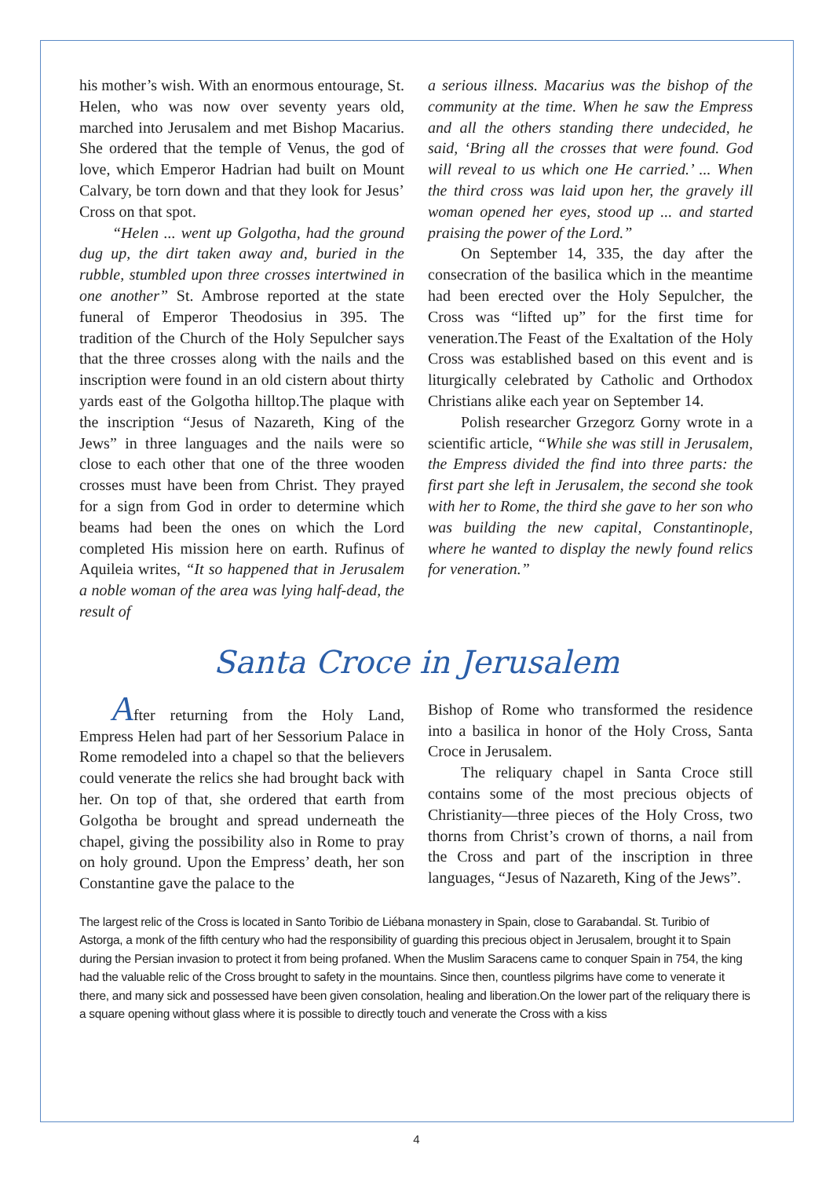his mother’s wish. With an enormous entourage, St. Helen, who was now over seventy years old, marched into Jerusalem and met Bishop Macarius. She ordered that the temple of Venus, the god of love, which Emperor Hadrian had built on Mount Calvary, be torn down and that they look for Jesus’ Cross on that spot.
“Helen ... went up Golgotha, had the ground dug up, the dirt taken away and, buried in the rubble, stumbled upon three crosses intertwined in one another” St. Ambrose reported at the state funeral of Emperor Theodosius in 395. The tradition of the Church of the Holy Sepulcher says that the three crosses along with the nails and the inscription were found in an old cistern about thirty yards east of the Golgotha hilltop.The plaque with the inscription “Jesus of Nazareth, King of the Jews” in three languages and the nails were so close to each other that one of the three wooden crosses must have been from Christ. They prayed for a sign from God in order to determine which beams had been the ones on which the Lord completed His mission here on earth. Rufinus of Aquileia writes, “It so happened that in Jerusalem a noble woman of the area was lying half-dead, the result of
a serious illness. Macarius was the bishop of the community at the time. When he saw the Empress and all the others standing there undecided, he said, ‘Bring all the crosses that were found. God will reveal to us which one He carried.’ ... When the third cross was laid upon her, the gravely ill woman opened her eyes, stood up ... and started praising the power of the Lord.”
On September 14, 335, the day after the consecration of the basilica which in the meantime had been erected over the Holy Sepulcher, the Cross was “lifted up” for the first time for veneration.The Feast of the Exaltation of the Holy Cross was established based on this event and is liturgically celebrated by Catholic and Orthodox Christians alike each year on September 14.
Polish researcher Grzegorz Gorny wrote in a scientific article, “While she was still in Jerusalem, the Empress divided the find into three parts: the first part she left in Jerusalem, the second she took with her to Rome, the third she gave to her son who was building the new capital, Constantinople, where he wanted to display the newly found relics for veneration.”
Santa Croce in Jerusalem
After returning from the Holy Land, Empress Helen had part of her Sessorium Palace in Rome remodeled into a chapel so that the believers could venerate the relics she had brought back with her. On top of that, she ordered that earth from Golgotha be brought and spread underneath the chapel, giving the possibility also in Rome to pray on holy ground. Upon the Empress’ death, her son Constantine gave the palace to the
Bishop of Rome who transformed the residence into a basilica in honor of the Holy Cross, Santa Croce in Jerusalem.
The reliquary chapel in Santa Croce still contains some of the most precious objects of Christianity—three pieces of the Holy Cross, two thorns from Christ’s crown of thorns, a nail from the Cross and part of the inscription in three languages, “Jesus of Nazareth, King of the Jews”.
The largest relic of the Cross is located in Santo Toribio de Liébana monastery in Spain, close to Garabandal. St. Turibio of Astorga, a monk of the fifth century who had the responsibility of guarding this precious object in Jerusalem, brought it to Spain during the Persian invasion to protect it from being profaned. When the Muslim Saracens came to conquer Spain in 754, the king had the valuable relic of the Cross brought to safety in the mountains. Since then, countless pilgrims have come to venerate it there, and many sick and possessed have been given consolation, healing and liberation.On the lower part of the reliquary there is a square opening without glass where it is possible to directly touch and venerate the Cross with a kiss
4